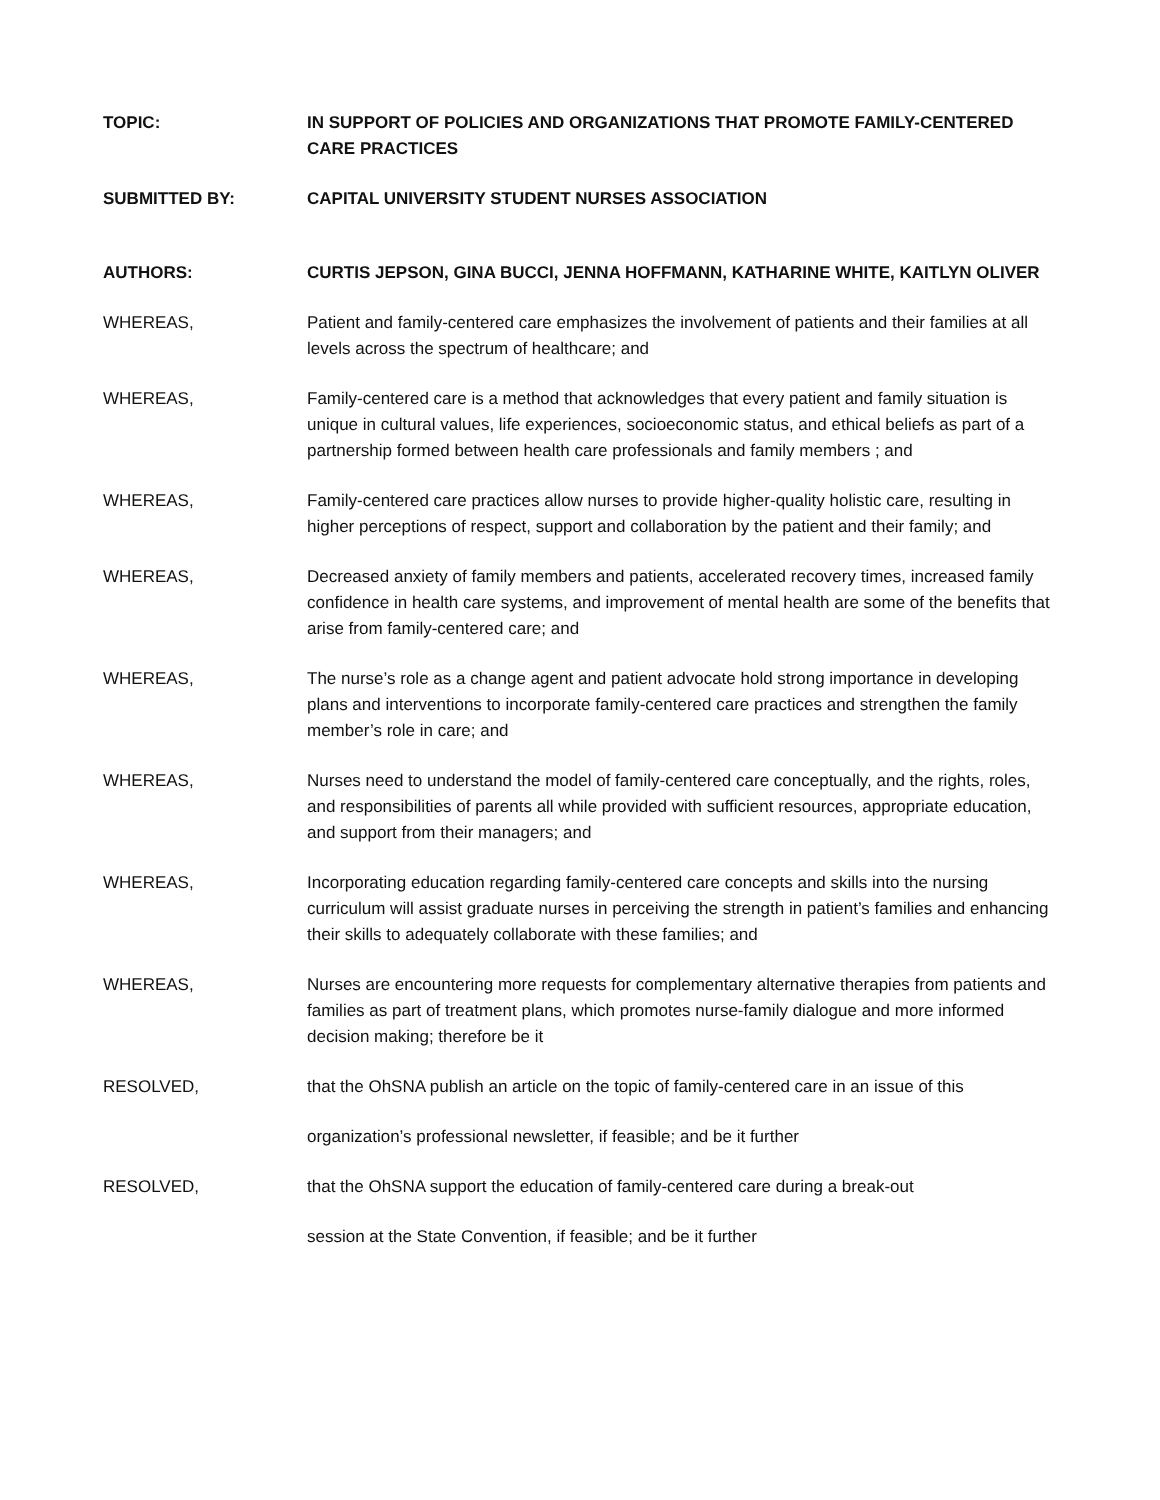TOPIC: IN SUPPORT OF POLICIES AND ORGANIZATIONS THAT PROMOTE FAMILY-CENTERED CARE PRACTICES
SUBMITTED BY: CAPITAL UNIVERSITY STUDENT NURSES ASSOCIATION
AUTHORS: CURTIS JEPSON, GINA BUCCI, JENNA HOFFMANN, KATHARINE WHITE, KAITLYN OLIVER
WHEREAS, Patient and family-centered care emphasizes the involvement of patients and their families at all levels across the spectrum of healthcare; and
WHEREAS, Family-centered care is a method that acknowledges that every patient and family situation is unique in cultural values, life experiences, socioeconomic status, and ethical beliefs as part of a partnership formed between health care professionals and family members ; and
WHEREAS, Family-centered care practices allow nurses to provide higher-quality holistic care, resulting in higher perceptions of respect, support and collaboration by the patient and their family; and
WHEREAS, Decreased anxiety of family members and patients, accelerated recovery times, increased family confidence in health care systems, and improvement of mental health are some of the benefits that arise from family-centered care; and
WHEREAS, The nurse’s role as a change agent and patient advocate hold strong importance in developing plans and interventions to incorporate family-centered care practices and strengthen the family member’s role in care; and
WHEREAS, Nurses need to understand the model of family-centered care conceptually, and the rights, roles, and responsibilities of parents all while provided with sufficient resources, appropriate education, and support from their managers; and
WHEREAS, Incorporating education regarding family-centered care concepts and skills into the nursing curriculum will assist graduate nurses in perceiving the strength in patient’s families and enhancing their skills to adequately collaborate with these families; and
WHEREAS, Nurses are encountering more requests for complementary alternative therapies from patients and families as part of treatment plans, which promotes nurse-family dialogue and more informed decision making; therefore be it
RESOLVED, that the OhSNA publish an article on the topic of family-centered care in an issue of this
organization’s professional newsletter, if feasible; and be it further
RESOLVED, that the OhSNA support the education of family-centered care during a break-out
session at the State Convention, if feasible; and be it further